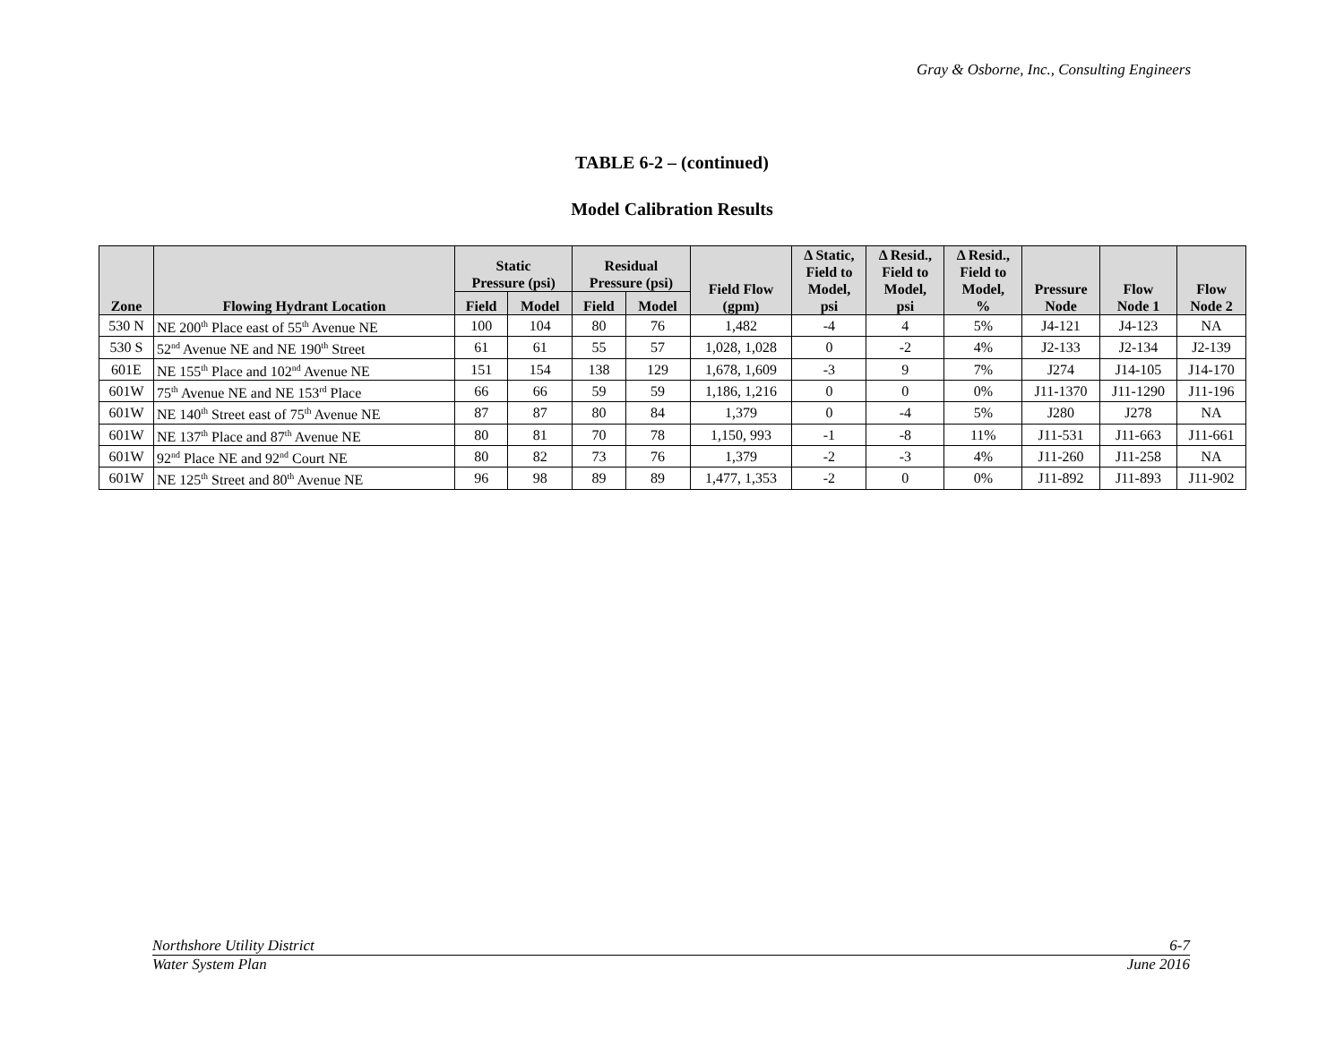Gray & Osborne, Inc., Consulting Engineers
TABLE 6-2 – (continued)
Model Calibration Results
| Zone | Flowing Hydrant Location | Static Pressure (psi) | | Residual Pressure (psi) | | Field Flow (gpm) | Δ Static, Field to Model, psi | Δ Resid., Field to Model, psi | Δ Resid., Field to Model, % | Pressure Node | Flow Node 1 | Flow Node 2 |
| --- | --- | --- | --- | --- | --- | --- | --- | --- | --- | --- | --- | --- |
| | | Field | Model | Field | Model | | | | | | | |
| 530 N | NE 200<sup>th</sup> Place east of 55<sup>th</sup> Avenue NE | 100 | 104 | 80 | 76 | 1,482 | -4 | 4 | 5% | J4-121 | J4-123 | NA |
| 530 S | 52<sup>nd</sup> Avenue NE and NE 190<sup>th</sup> Street | 61 | 61 | 55 | 57 | 1,028, 1,028 | 0 | -2 | 4% | J2-133 | J2-134 | J2-139 |
| 601E | NE 155<sup>th</sup> Place and 102<sup>nd</sup> Avenue NE | 151 | 154 | 138 | 129 | 1,678, 1,609 | -3 | 9 | 7% | J274 | J14-105 | J14-170 |
| 601W | 75<sup>th</sup> Avenue NE and NE 153<sup>rd</sup> Place | 66 | 66 | 59 | 59 | 1,186, 1,216 | 0 | 0 | 0% | J11-1370 | J11-1290 | J11-196 |
| 601W | NE 140<sup>th</sup> Street east of 75<sup>th</sup> Avenue NE | 87 | 87 | 80 | 84 | 1,379 | 0 | -4 | 5% | J280 | J278 | NA |
| 601W | NE 137<sup>th</sup> Place and 87<sup>th</sup> Avenue NE | 80 | 81 | 70 | 78 | 1,150, 993 | -1 | -8 | 11% | J11-531 | J11-663 | J11-661 |
| 601W | 92<sup>nd</sup> Place NE and 92<sup>nd</sup> Court NE | 80 | 82 | 73 | 76 | 1,379 | -2 | -3 | 4% | J11-260 | J11-258 | NA |
| 601W | NE 125<sup>th</sup> Street and 80<sup>th</sup> Avenue NE | 96 | 98 | 89 | 89 | 1,477, 1,353 | -2 | 0 | 0% | J11-892 | J11-893 | J11-902 |
Northshore Utility District 6-7
Water System Plan June 2016